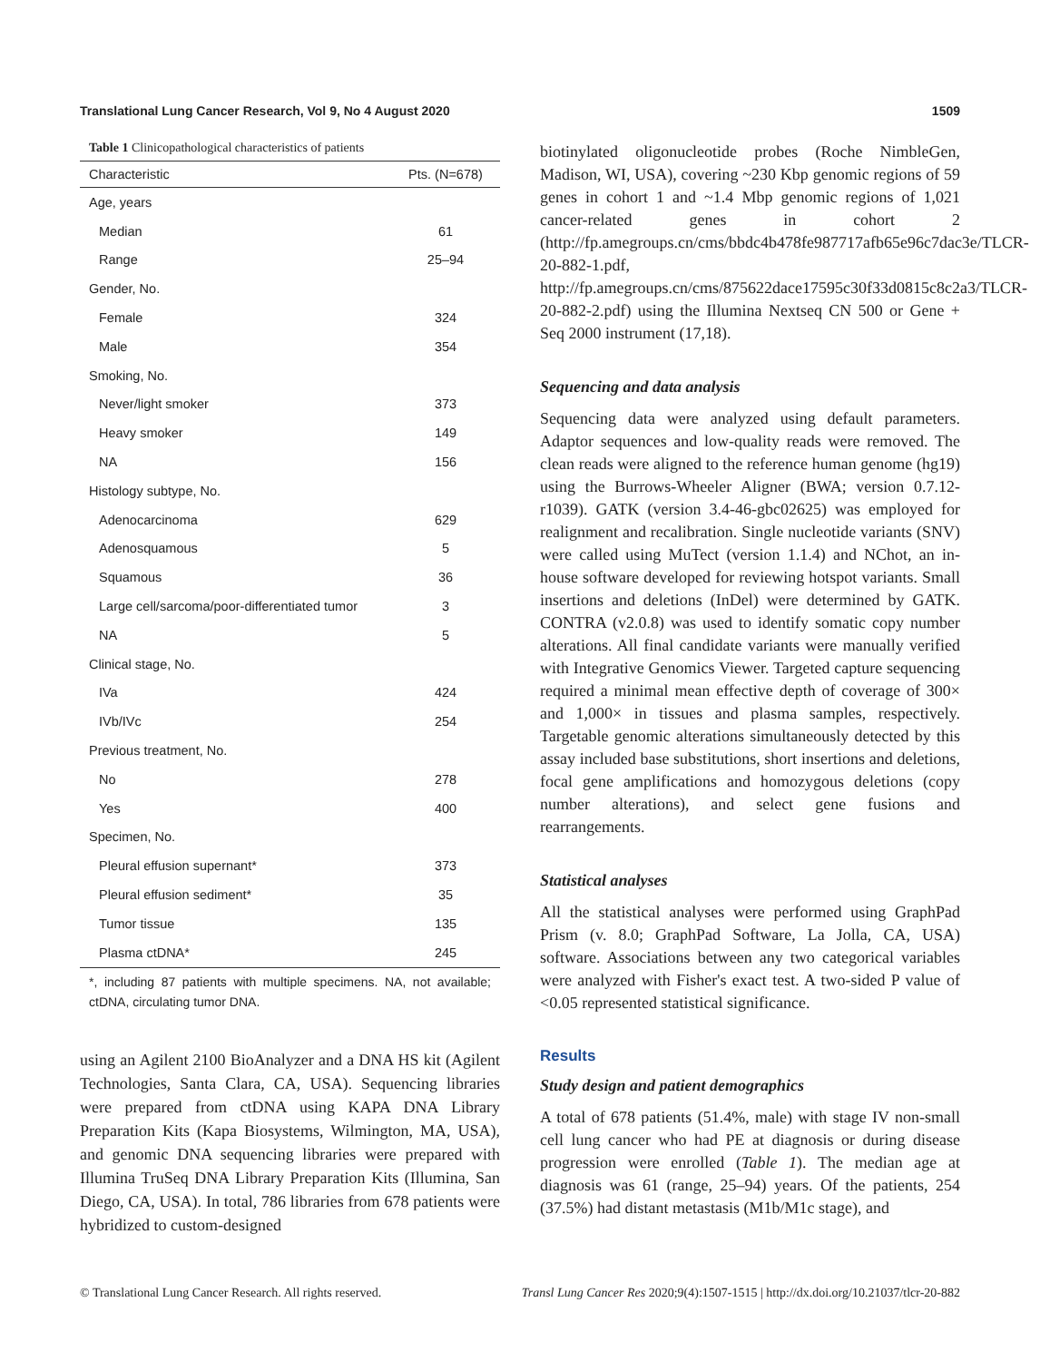Translational Lung Cancer Research, Vol 9, No 4 August 2020 1509
Table 1 Clinicopathological characteristics of patients
| Characteristic | Pts. (N=678) |
| --- | --- |
| Age, years | |
| Median | 61 |
| Range | 25–94 |
| Gender, No. | |
| Female | 324 |
| Male | 354 |
| Smoking, No. | |
| Never/light smoker | 373 |
| Heavy smoker | 149 |
| NA | 156 |
| Histology subtype, No. | |
| Adenocarcinoma | 629 |
| Adenosquamous | 5 |
| Squamous | 36 |
| Large cell/sarcoma/poor-differentiated tumor | 3 |
| NA | 5 |
| Clinical stage, No. | |
| IVa | 424 |
| IVb/IVc | 254 |
| Previous treatment, No. | |
| No | 278 |
| Yes | 400 |
| Specimen, No. | |
| Pleural effusion supernant* | 373 |
| Pleural effusion sediment* | 35 |
| Tumor tissue | 135 |
| Plasma ctDNA* | 245 |
*, including 87 patients with multiple specimens. NA, not available; ctDNA, circulating tumor DNA.
using an Agilent 2100 BioAnalyzer and a DNA HS kit (Agilent Technologies, Santa Clara, CA, USA). Sequencing libraries were prepared from ctDNA using KAPA DNA Library Preparation Kits (Kapa Biosystems, Wilmington, MA, USA), and genomic DNA sequencing libraries were prepared with Illumina TruSeq DNA Library Preparation Kits (Illumina, San Diego, CA, USA). In total, 786 libraries from 678 patients were hybridized to custom-designed
biotinylated oligonucleotide probes (Roche NimbleGen, Madison, WI, USA), covering ~230 Kbp genomic regions of 59 genes in cohort 1 and ~1.4 Mbp genomic regions of 1,021 cancer-related genes in cohort 2 (http://fp.amegroups.cn/cms/bbdc4b478fe987717afb65e96c7dac3e/TLCR-20-882-1.pdf, http://fp.amegroups.cn/cms/875622dace17595c30f33d0815c8c2a3/TLCR-20-882-2.pdf) using the Illumina Nextseq CN 500 or Gene + Seq 2000 instrument (17,18).
Sequencing and data analysis
Sequencing data were analyzed using default parameters. Adaptor sequences and low-quality reads were removed. The clean reads were aligned to the reference human genome (hg19) using the Burrows-Wheeler Aligner (BWA; version 0.7.12-r1039). GATK (version 3.4-46-gbc02625) was employed for realignment and recalibration. Single nucleotide variants (SNV) were called using MuTect (version 1.1.4) and NChot, an in-house software developed for reviewing hotspot variants. Small insertions and deletions (InDel) were determined by GATK. CONTRA (v2.0.8) was used to identify somatic copy number alterations. All final candidate variants were manually verified with Integrative Genomics Viewer. Targeted capture sequencing required a minimal mean effective depth of coverage of 300× and 1,000× in tissues and plasma samples, respectively. Targetable genomic alterations simultaneously detected by this assay included base substitutions, short insertions and deletions, focal gene amplifications and homozygous deletions (copy number alterations), and select gene fusions and rearrangements.
Statistical analyses
All the statistical analyses were performed using GraphPad Prism (v. 8.0; GraphPad Software, La Jolla, CA, USA) software. Associations between any two categorical variables were analyzed with Fisher's exact test. A two-sided P value of <0.05 represented statistical significance.
Results
Study design and patient demographics
A total of 678 patients (51.4%, male) with stage IV non-small cell lung cancer who had PE at diagnosis or during disease progression were enrolled (Table 1). The median age at diagnosis was 61 (range, 25–94) years. Of the patients, 254 (37.5%) had distant metastasis (M1b/M1c stage), and
© Translational Lung Cancer Research. All rights reserved. Transl Lung Cancer Res 2020;9(4):1507-1515 | http://dx.doi.org/10.21037/tlcr-20-882